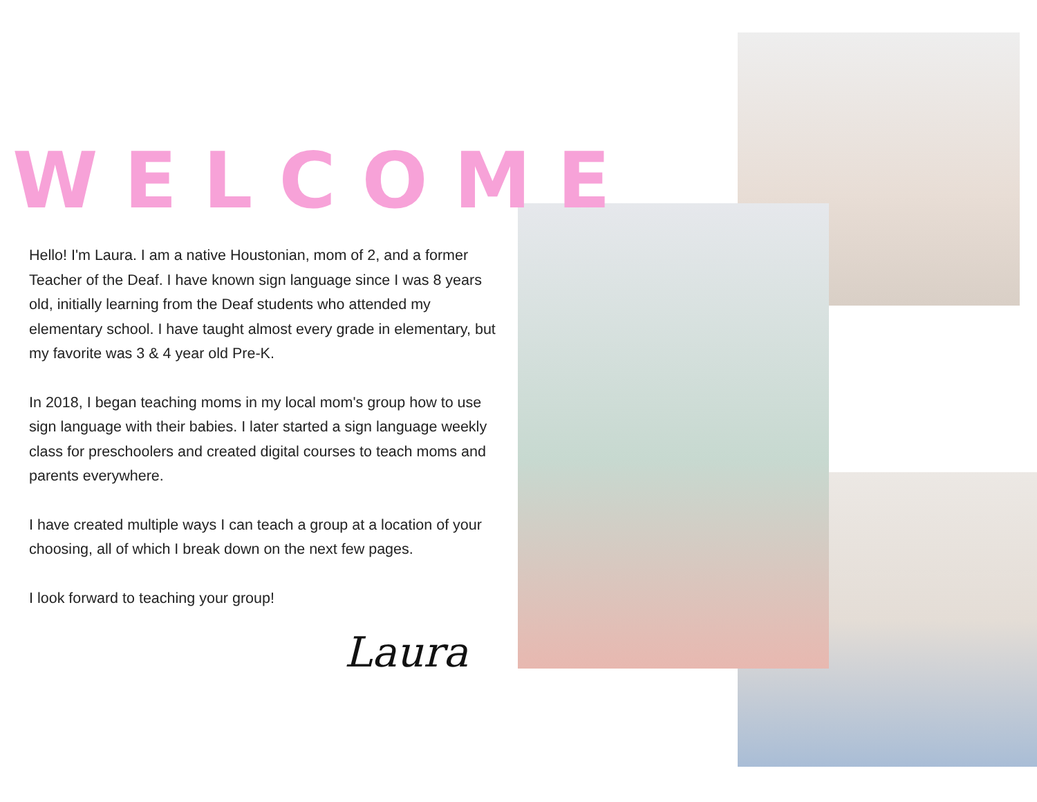WELCOME
Hello! I'm Laura. I am a native Houstonian, mom of 2, and a former Teacher of the Deaf. I have known sign language since I was 8 years old, initially learning from the Deaf students who attended my elementary school. I have taught almost every grade in elementary, but my favorite was 3 & 4 year old Pre-K.
In 2018, I began teaching moms in my local mom's group how to use sign language with their babies. I later started a sign language weekly class for preschoolers and created digital courses to teach moms and parents everywhere.
I have created multiple ways I can teach a group at a location of your choosing, all of which I break down on the next few pages.
I look forward to teaching your group!
Laura